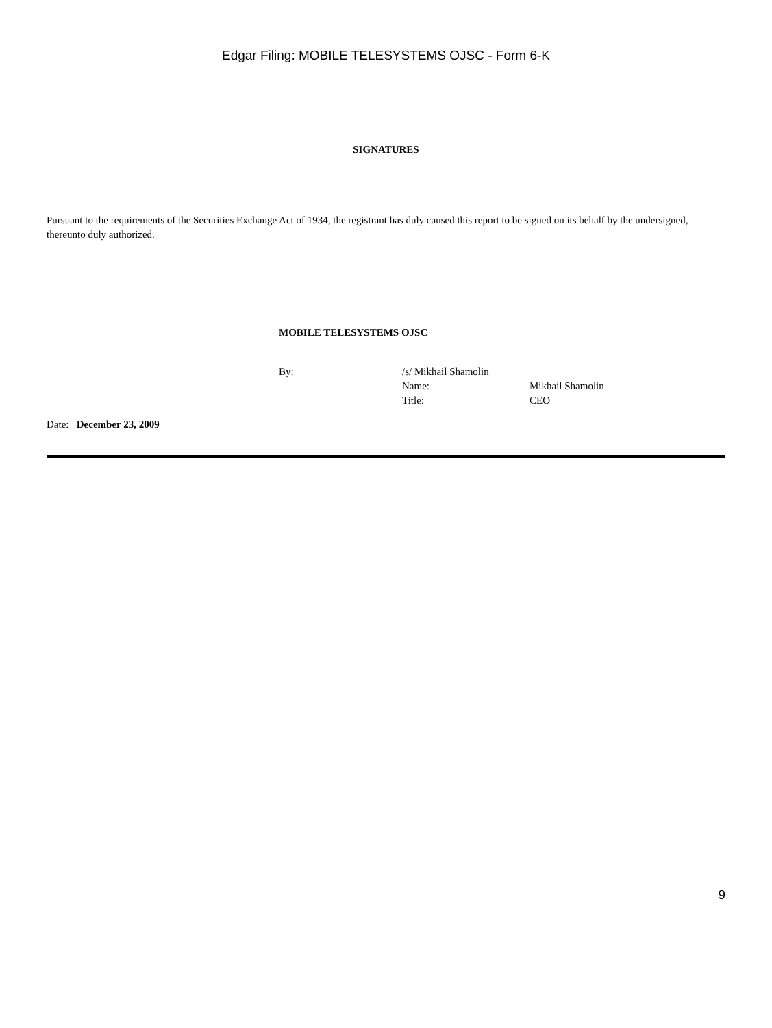Edgar Filing: MOBILE TELESYSTEMS OJSC - Form 6-K
SIGNATURES
Pursuant to the requirements of the Securities Exchange Act of 1934, the registrant has duly caused this report to be signed on its behalf by the undersigned, thereunto duly authorized.
MOBILE TELESYSTEMS OJSC
| By: | /s/ Mikhail Shamolin | |
| | Name: | Mikhail Shamolin |
| | Title: | CEO |
Date: December 23, 2009
9